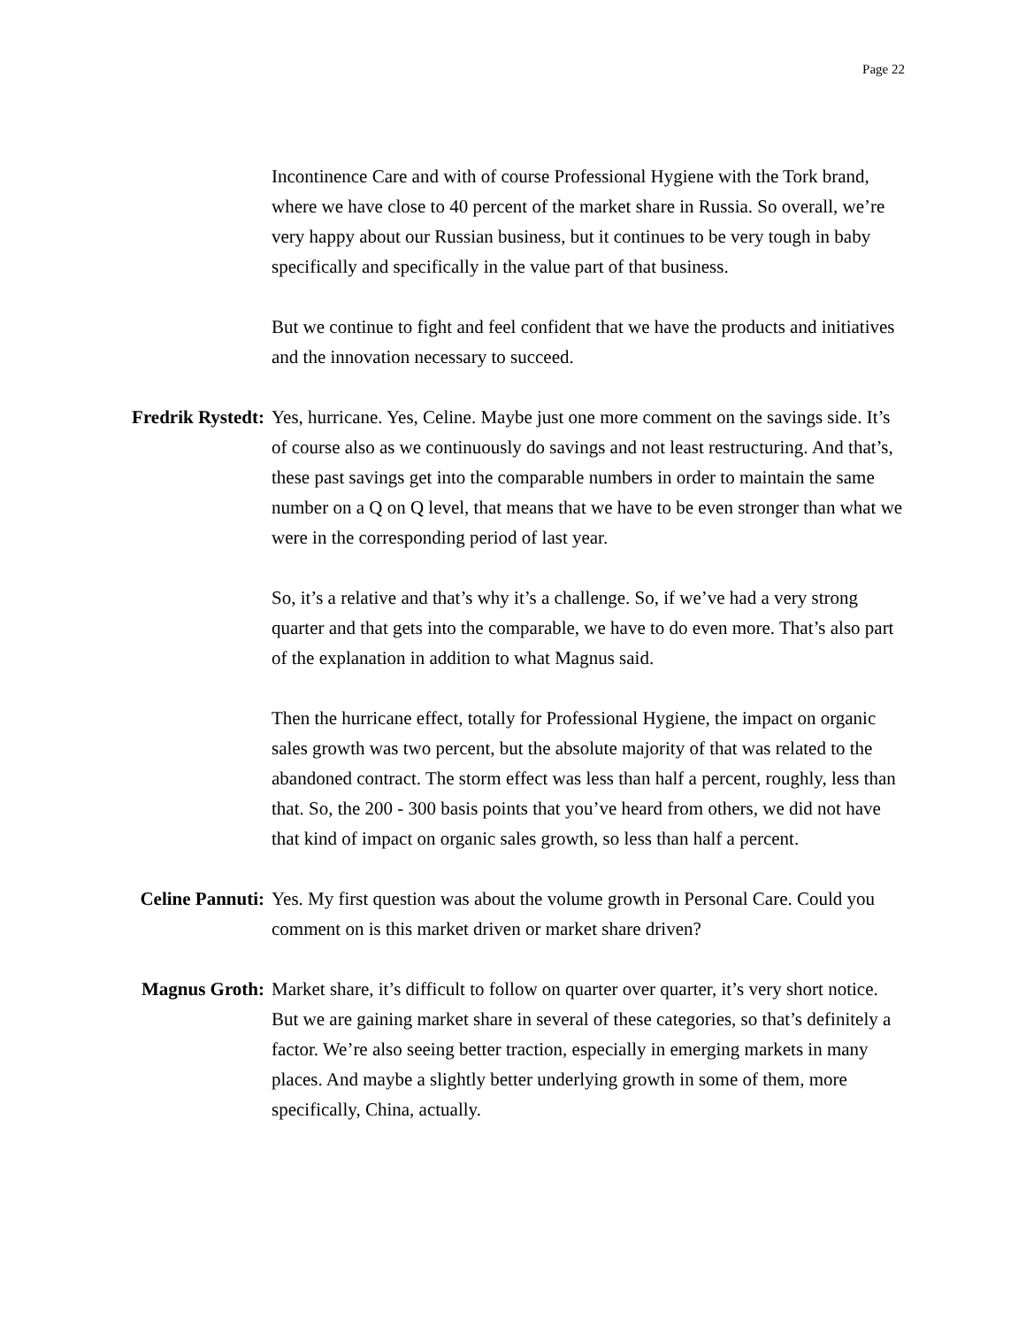Page 22
Incontinence Care and with of course Professional Hygiene with the Tork brand, where we have close to 40 percent of the market share in Russia. So overall, we’re very happy about our Russian business, but it continues to be very tough in baby specifically and specifically in the value part of that business.
But we continue to fight and feel confident that we have the products and initiatives and the innovation necessary to succeed.
Fredrik Rystedt: Yes, hurricane. Yes, Celine. Maybe just one more comment on the savings side. It’s of course also as we continuously do savings and not least restructuring. And that’s, these past savings get into the comparable numbers in order to maintain the same number on a Q on Q level, that means that we have to be even stronger than what we were in the corresponding period of last year.
So, it’s a relative and that’s why it’s a challenge. So, if we’ve had a very strong quarter and that gets into the comparable, we have to do even more. That’s also part of the explanation in addition to what Magnus said.
Then the hurricane effect, totally for Professional Hygiene, the impact on organic sales growth was two percent, but the absolute majority of that was related to the abandoned contract. The storm effect was less than half a percent, roughly, less than that. So, the 200 - 300 basis points that you’ve heard from others, we did not have that kind of impact on organic sales growth, so less than half a percent.
Celine Pannuti: Yes. My first question was about the volume growth in Personal Care. Could you comment on is this market driven or market share driven?
Magnus Groth: Market share, it’s difficult to follow on quarter over quarter, it’s very short notice. But we are gaining market share in several of these categories, so that’s definitely a factor. We’re also seeing better traction, especially in emerging markets in many places. And maybe a slightly better underlying growth in some of them, more specifically, China, actually.